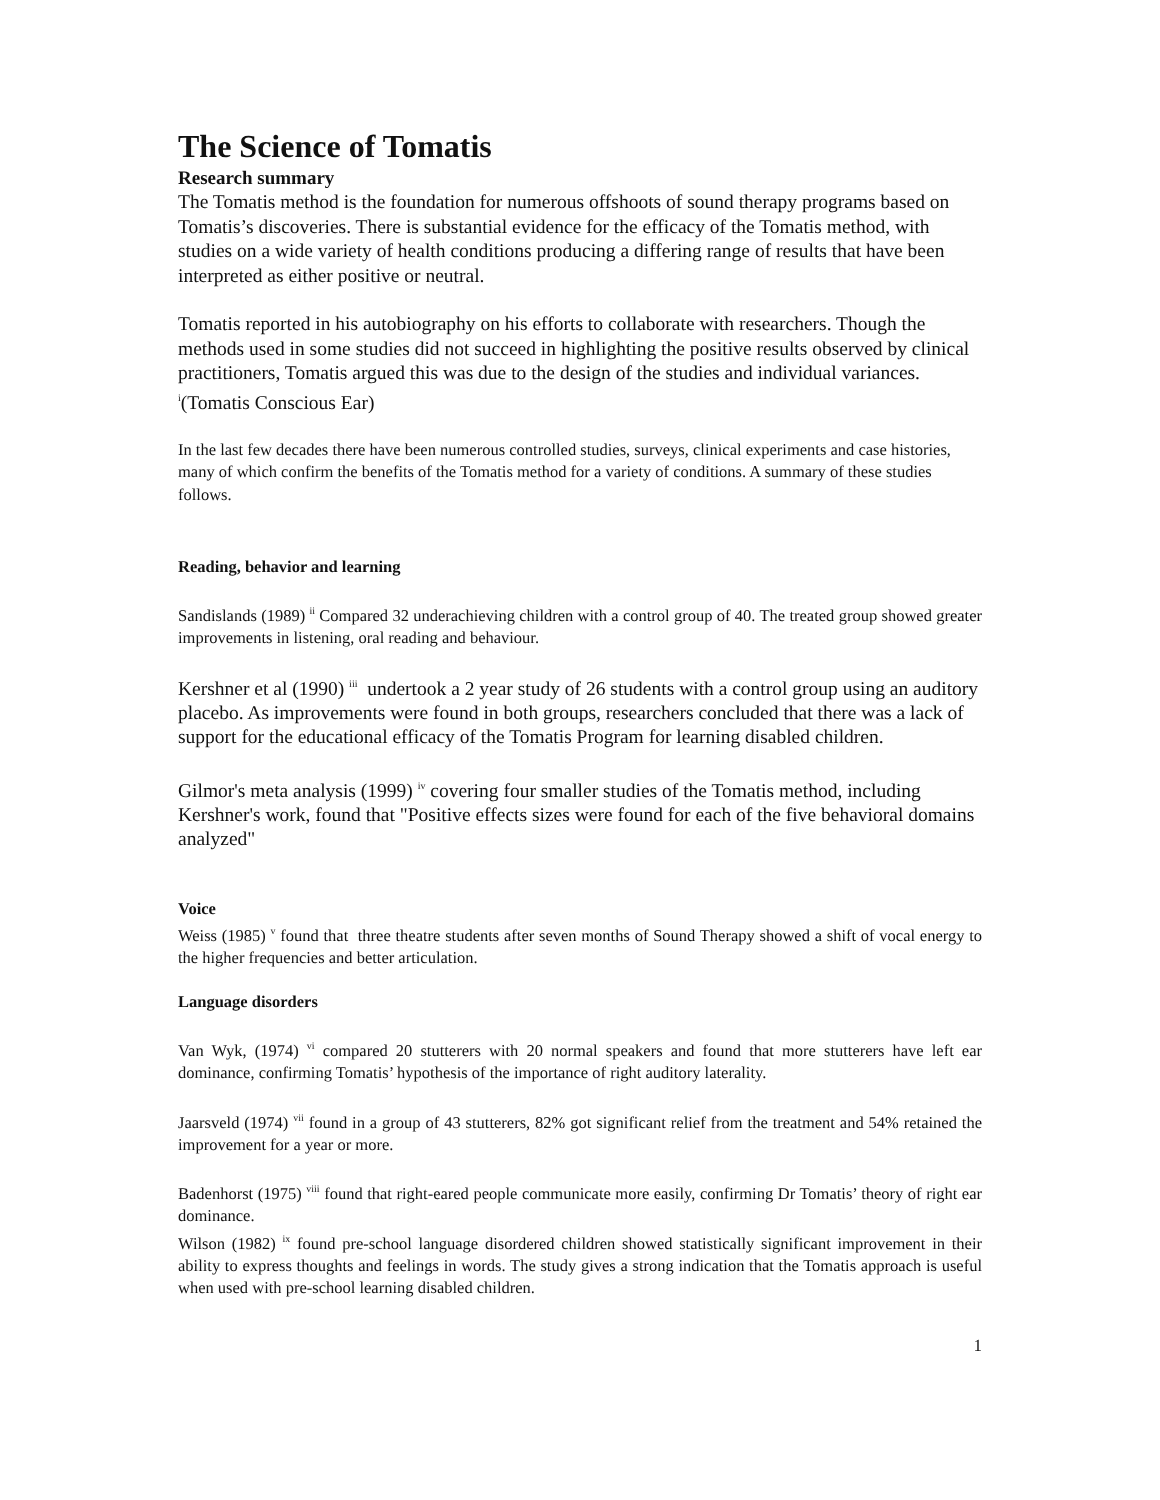The Science of Tomatis
Research summary
The Tomatis method is the foundation for numerous offshoots of sound therapy programs based on Tomatis’s discoveries. There is substantial evidence for the efficacy of the Tomatis method, with studies on a wide variety of health conditions producing a differing range of results that have been interpreted as either positive or neutral.
Tomatis reported in his autobiography on his efforts to collaborate with researchers. Though the methods used in some studies did not succeed in highlighting the positive results observed by clinical practitioners, Tomatis argued this was due to the design of the studies and individual variances. <sup>i</sup>(Tomatis Conscious Ear)
In the last few decades there have been numerous controlled studies, surveys, clinical experiments and case histories, many of which confirm the benefits of the Tomatis method for a variety of conditions. A summary of these studies follows.
Reading, behavior and learning
Sandislands (1989) <sup>ii</sup> Compared 32 underachieving children with a control group of 40. The treated group showed greater improvements in listening, oral reading and behaviour.
Kershner et al (1990) <sup>iii</sup> undertook a 2 year study of 26 students with a control group using an auditory placebo. As improvements were found in both groups, researchers concluded that there was a lack of support for the educational efficacy of the Tomatis Program for learning disabled children.
Gilmor's meta analysis (1999) <sup>iv</sup> covering four smaller studies of the Tomatis method, including Kershner's work, found that "Positive effects sizes were found for each of the five behavioral domains analyzed"
Voice
Weiss (1985) <sup>v</sup> found that three theatre students after seven months of Sound Therapy showed a shift of vocal energy to the higher frequencies and better articulation.
Language disorders
Van Wyk, (1974) <sup>vi</sup> compared 20 stutterers with 20 normal speakers and found that more stutterers have left ear dominance, confirming Tomatis’ hypothesis of the importance of right auditory laterality.
Jaarsveld (1974) <sup>vii</sup> found in a group of 43 stutterers, 82% got significant relief from the treatment and 54% retained the improvement for a year or more.
Badenhorst (1975) <sup>viii</sup> found that right-eared people communicate more easily, confirming Dr Tomatis’ theory of right ear dominance.
Wilson (1982) <sup>ix</sup> found pre-school language disordered children showed statistically significant improvement in their ability to express thoughts and feelings in words. The study gives a strong indication that the Tomatis approach is useful when used with pre-school learning disabled children.
1